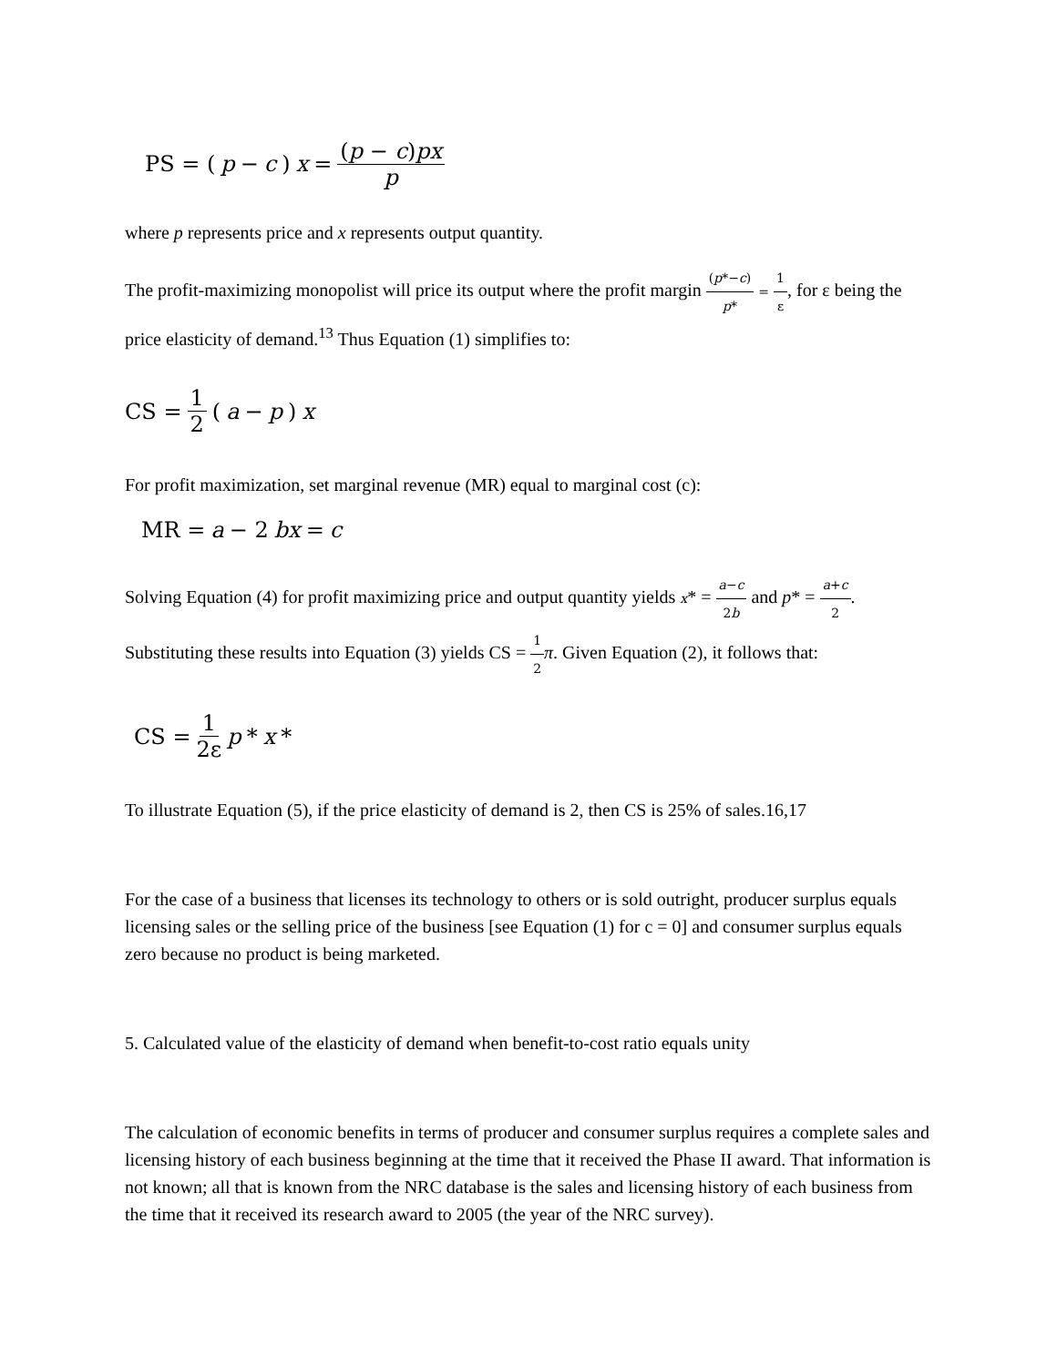PS = (p − c) x = (p − c)px p
where p represents price and x represents output quantity.
The profit-maximizing monopolist will price its output where the profit margin (p*−c) p* = 1 ε, for ε being the price elasticity of demand.<sup>13</sup> Thus Equation (1) simplifies to:
CS = 1 2 (a − p) x
For profit maximization, set marginal revenue (MR) equal to marginal cost (c):
MR = a − 2 bx = c
Solving Equation (4) for profit maximizing price and output quantity yields x* = a−c 2b and p* = a+c 2. Substituting these results into Equation (3) yields CS = 1 2 π. Given Equation (2), it follows that:
CS = 1 2ε p * x *
To illustrate Equation (5), if the price elasticity of demand is 2, then CS is 25% of sales.16,17
For the case of a business that licenses its technology to others or is sold outright, producer surplus equals licensing sales or the selling price of the business [see Equation (1) for c = 0] and consumer surplus equals zero because no product is being marketed.
5. Calculated value of the elasticity of demand when benefit-to-cost ratio equals unity
The calculation of economic benefits in terms of producer and consumer surplus requires a complete sales and licensing history of each business beginning at the time that it received the Phase II award. That information is not known; all that is known from the NRC database is the sales and licensing history of each business from the time that it received its research award to 2005 (the year of the NRC survey).